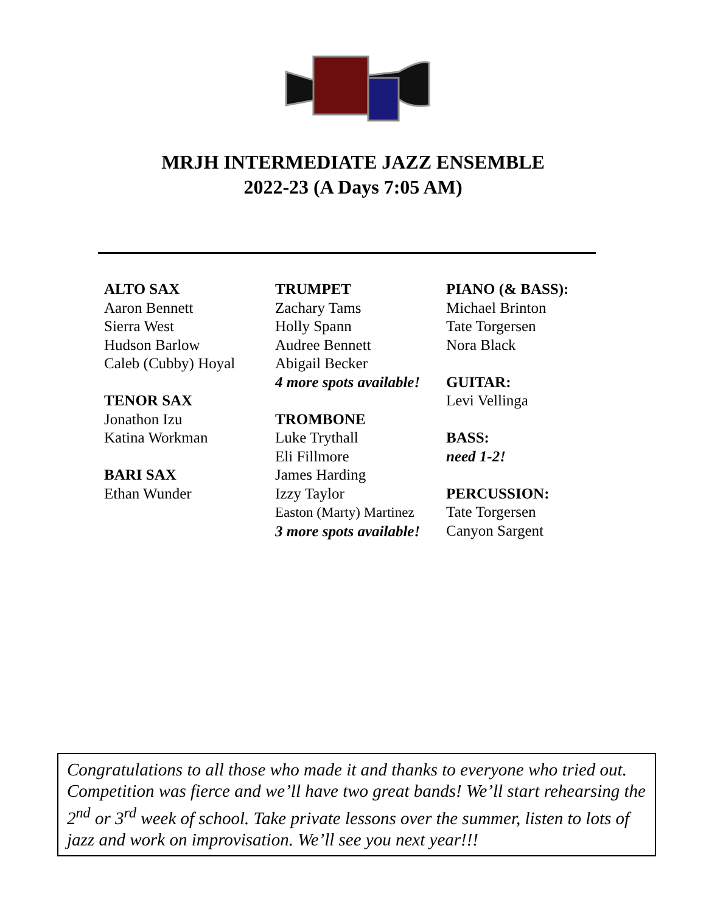MRJH INTERMEDIATE JAZZ ENSEMBLE
2022-23 (A Days 7:05 AM)
ALTO SAX
Aaron Bennett
Sierra West
Hudson Barlow
Caleb (Cubby) Hoyal
TENOR SAX
Jonathon Izu
Katina Workman
BARI SAX
Ethan Wunder
TRUMPET
Zachary Tams
Holly Spann
Audree Bennett
Abigail Becker
4 more spots available!
TROMBONE
Luke Trythall
Eli Fillmore
James Harding
Izzy Taylor
Easton (Marty) Martinez
3 more spots available!
PIANO (& BASS):
Michael Brinton
Tate Torgersen
Nora Black
GUITAR:
Levi Vellinga
BASS:
need 1-2!
PERCUSSION:
Tate Torgersen
Canyon Sargent
Congratulations to all those who made it and thanks to everyone who tried out. Competition was fierce and we’ll have two great bands! We’ll start rehearsing the 2<sup>nd</sup> or 3<sup>rd</sup> week of school. Take private lessons over the summer, listen to lots of jazz and work on improvisation. We’ll see you next year!!!